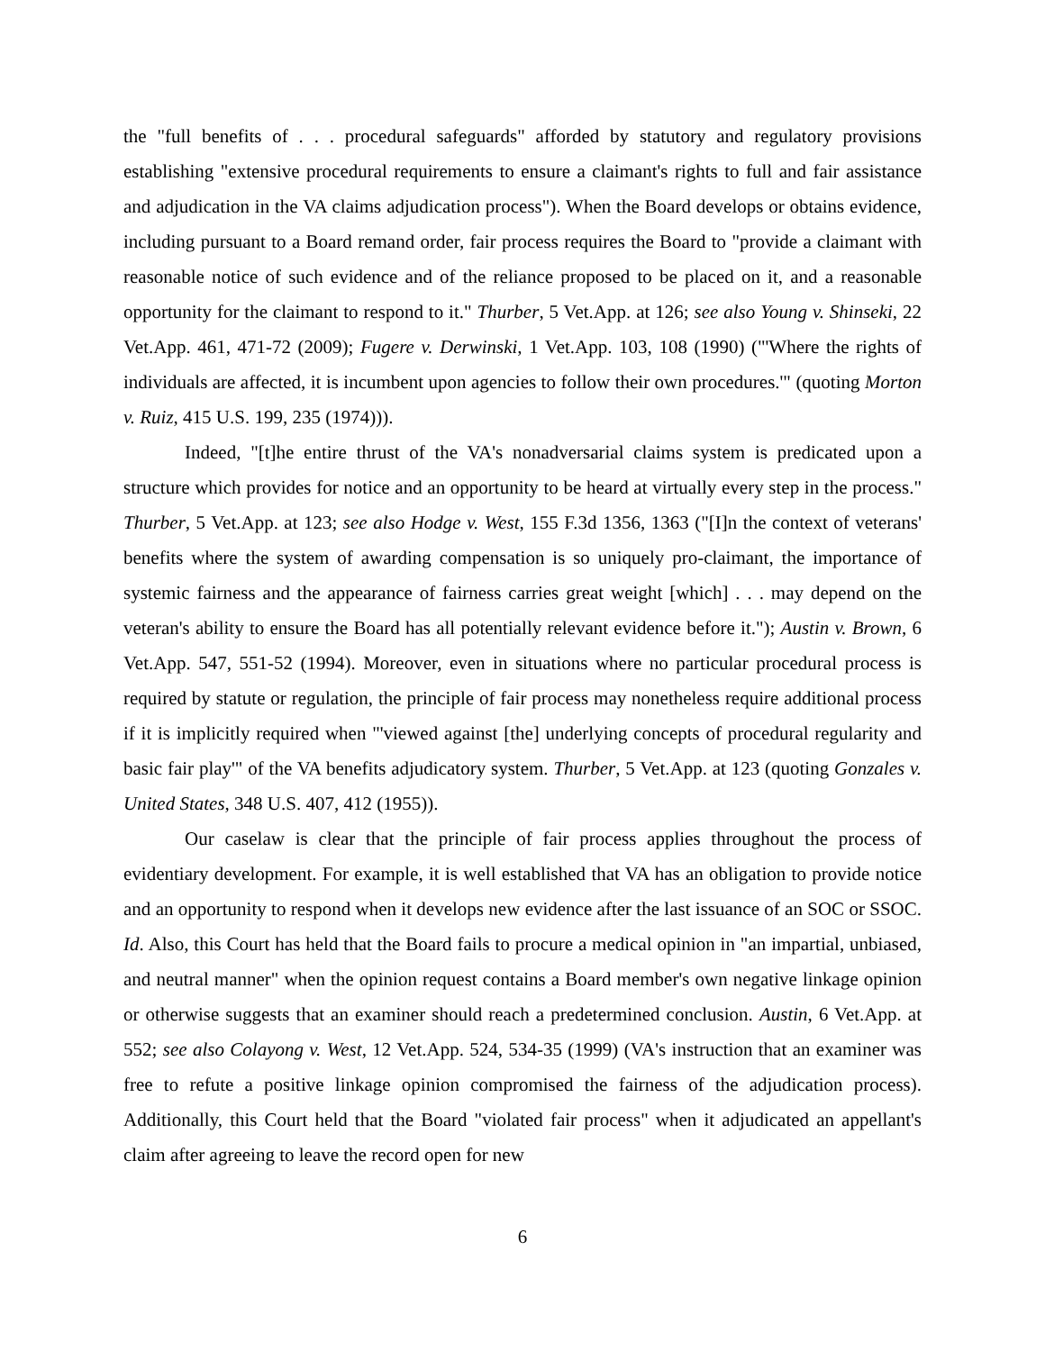the "full benefits of . . . procedural safeguards" afforded by statutory and regulatory provisions establishing "extensive procedural requirements to ensure a claimant's rights to full and fair assistance and adjudication in the VA claims adjudication process"). When the Board develops or obtains evidence, including pursuant to a Board remand order, fair process requires the Board to "provide a claimant with reasonable notice of such evidence and of the reliance proposed to be placed on it, and a reasonable opportunity for the claimant to respond to it." Thurber, 5 Vet.App. at 126; see also Young v. Shinseki, 22 Vet.App. 461, 471-72 (2009); Fugere v. Derwinski, 1 Vet.App. 103, 108 (1990) ("'Where the rights of individuals are affected, it is incumbent upon agencies to follow their own procedures.'" (quoting Morton v. Ruiz, 415 U.S. 199, 235 (1974))).
Indeed, "[t]he entire thrust of the VA's nonadversarial claims system is predicated upon a structure which provides for notice and an opportunity to be heard at virtually every step in the process." Thurber, 5 Vet.App. at 123; see also Hodge v. West, 155 F.3d 1356, 1363 ("[I]n the context of veterans' benefits where the system of awarding compensation is so uniquely pro-claimant, the importance of systemic fairness and the appearance of fairness carries great weight [which] . . . may depend on the veteran's ability to ensure the Board has all potentially relevant evidence before it."); Austin v. Brown, 6 Vet.App. 547, 551-52 (1994). Moreover, even in situations where no particular procedural process is required by statute or regulation, the principle of fair process may nonetheless require additional process if it is implicitly required when "'viewed against [the] underlying concepts of procedural regularity and basic fair play'" of the VA benefits adjudicatory system. Thurber, 5 Vet.App. at 123 (quoting Gonzales v. United States, 348 U.S. 407, 412 (1955)).
Our caselaw is clear that the principle of fair process applies throughout the process of evidentiary development. For example, it is well established that VA has an obligation to provide notice and an opportunity to respond when it develops new evidence after the last issuance of an SOC or SSOC. Id. Also, this Court has held that the Board fails to procure a medical opinion in "an impartial, unbiased, and neutral manner" when the opinion request contains a Board member's own negative linkage opinion or otherwise suggests that an examiner should reach a predetermined conclusion. Austin, 6 Vet.App. at 552; see also Colayong v. West, 12 Vet.App. 524, 534-35 (1999) (VA's instruction that an examiner was free to refute a positive linkage opinion compromised the fairness of the adjudication process). Additionally, this Court held that the Board "violated fair process" when it adjudicated an appellant's claim after agreeing to leave the record open for new
6